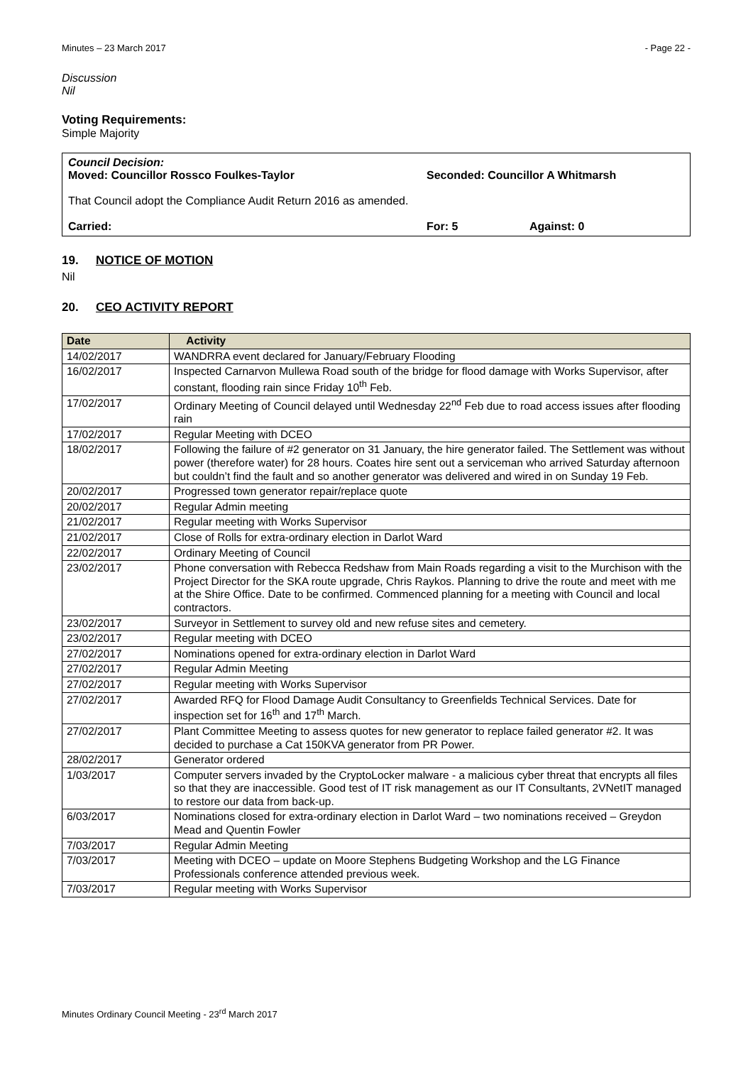Minutes – 23 March 2017 - Page 22 -
Discussion
Nil
Voting Requirements:
Simple Majority
Council Decision:
Moved: Councillor Rossco Foulkes-Taylor Seconded: Councillor A Whitmarsh
That Council adopt the Compliance Audit Return 2016 as amended.
Carried: For: 5 Against: 0
19. NOTICE OF MOTION
Nil
20. CEO ACTIVITY REPORT
| Date | Activity |
| --- | --- |
| 14/02/2017 | WANDRRA event declared for January/February Flooding |
| 16/02/2017 | Inspected Carnarvon Mullewa Road south of the bridge for flood damage with Works Supervisor, after constant, flooding rain since Friday 10<sup>th</sup> Feb. |
| 17/02/2017 | Ordinary Meeting of Council delayed until Wednesday 22<sup>nd</sup> Feb due to road access issues after flooding rain |
| 17/02/2017 | Regular Meeting with DCEO |
| 18/02/2017 | Following the failure of #2 generator on 31 January, the hire generator failed. The Settlement was without power (therefore water) for 28 hours. Coates hire sent out a serviceman who arrived Saturday afternoon but couldn’t find the fault and so another generator was delivered and wired in on Sunday 19 Feb. |
| 20/02/2017 | Progressed town generator repair/replace quote |
| 20/02/2017 | Regular Admin meeting |
| 21/02/2017 | Regular meeting with Works Supervisor |
| 21/02/2017 | Close of Rolls for extra-ordinary election in Darlot Ward |
| 22/02/2017 | Ordinary Meeting of Council |
| 23/02/2017 | Phone conversation with Rebecca Redshaw from Main Roads regarding a visit to the Murchison with the Project Director for the SKA route upgrade, Chris Raykos. Planning to drive the route and meet with me at the Shire Office. Date to be confirmed. Commenced planning for a meeting with Council and local contractors. |
| 23/02/2017 | Surveyor in Settlement to survey old and new refuse sites and cemetery. |
| 23/02/2017 | Regular meeting with DCEO |
| 27/02/2017 | Nominations opened for extra-ordinary election in Darlot Ward |
| 27/02/2017 | Regular Admin Meeting |
| 27/02/2017 | Regular meeting with Works Supervisor |
| 27/02/2017 | Awarded RFQ for Flood Damage Audit Consultancy to Greenfields Technical Services. Date for inspection set for 16<sup>th</sup> and 17<sup>th</sup> March. |
| 27/02/2017 | Plant Committee Meeting to assess quotes for new generator to replace failed generator #2. It was decided to purchase a Cat 150KVA generator from PR Power. |
| 28/02/2017 | Generator ordered |
| 1/03/2017 | Computer servers invaded by the CryptoLocker malware - a malicious cyber threat that encrypts all files so that they are inaccessible. Good test of IT risk management as our IT Consultants, 2VNetIT managed to restore our data from back-up. |
| 6/03/2017 | Nominations closed for extra-ordinary election in Darlot Ward – two nominations received – Greydon Mead and Quentin Fowler |
| 7/03/2017 | Regular Admin Meeting |
| 7/03/2017 | Meeting with DCEO – update on Moore Stephens Budgeting Workshop and the LG Finance Professionals conference attended previous week. |
| 7/03/2017 | Regular meeting with Works Supervisor |
Minutes Ordinary Council Meeting - 23<sup>rd</sup> March 2017